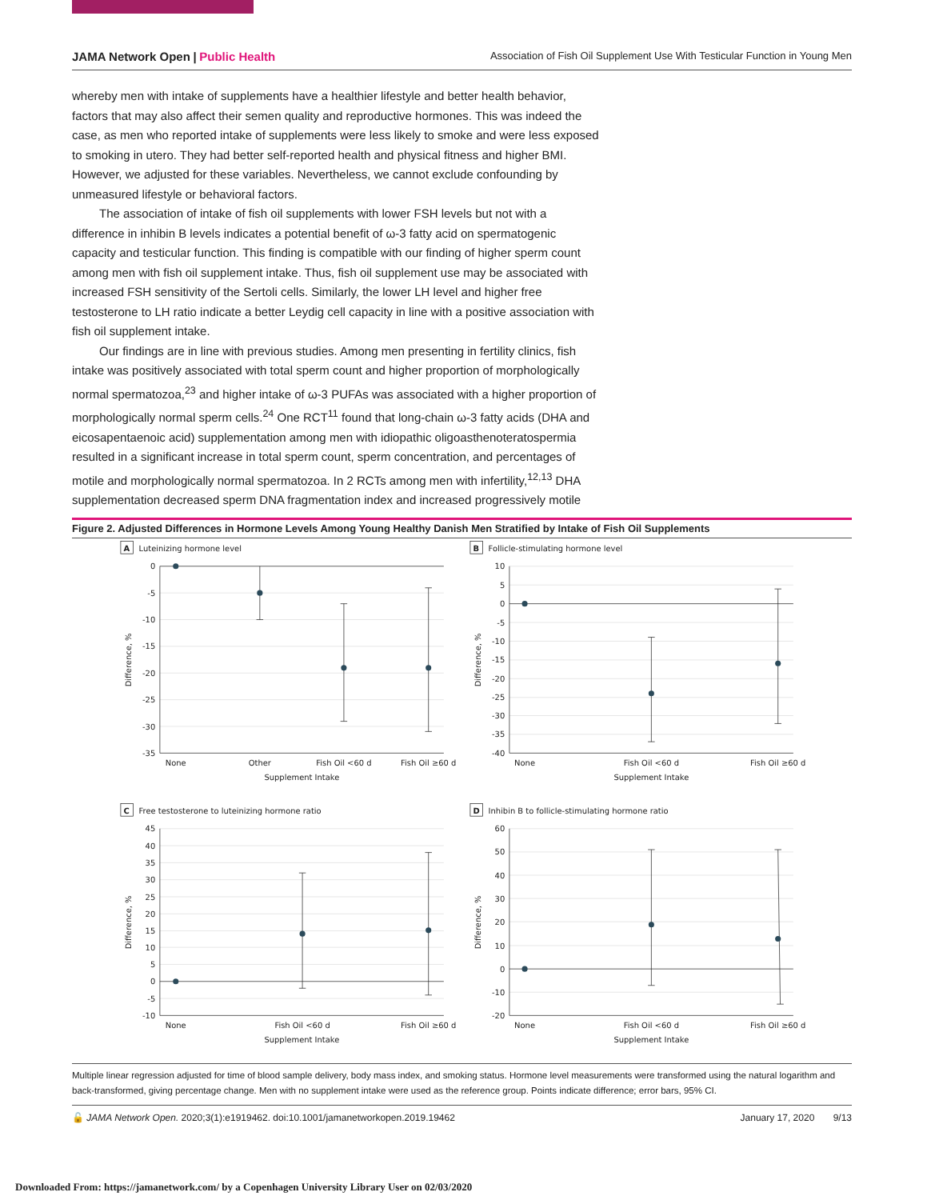JAMA Network Open | Public Health Association of Fish Oil Supplement Use With Testicular Function in Young Men
whereby men with intake of supplements have a healthier lifestyle and better health behavior, factors that may also affect their semen quality and reproductive hormones. This was indeed the case, as men who reported intake of supplements were less likely to smoke and were less exposed to smoking in utero. They had better self-reported health and physical fitness and higher BMI. However, we adjusted for these variables. Nevertheless, we cannot exclude confounding by unmeasured lifestyle or behavioral factors.
The association of intake of fish oil supplements with lower FSH levels but not with a difference in inhibin B levels indicates a potential benefit of ω-3 fatty acid on spermatogenic capacity and testicular function. This finding is compatible with our finding of higher sperm count among men with fish oil supplement intake. Thus, fish oil supplement use may be associated with increased FSH sensitivity of the Sertoli cells. Similarly, the lower LH level and higher free testosterone to LH ratio indicate a better Leydig cell capacity in line with a positive association with fish oil supplement intake.
Our findings are in line with previous studies. Among men presenting in fertility clinics, fish intake was positively associated with total sperm count and higher proportion of morphologically normal spermatozoa,<sup>23</sup> and higher intake of ω-3 PUFAs was associated with a higher proportion of morphologically normal sperm cells.<sup>24</sup> One RCT<sup>11</sup> found that long-chain ω-3 fatty acids (DHA and eicosapentaenoic acid) supplementation among men with idiopathic oligoasthenoteratospermia resulted in a significant increase in total sperm count, sperm concentration, and percentages of motile and morphologically normal spermatozoa. In 2 RCTs among men with infertility,<sup>12,13</sup> DHA supplementation decreased sperm DNA fragmentation index and increased progressively motile
Figure 2. Adjusted Differences in Hormone Levels Among Young Healthy Danish Men Stratified by Intake of Fish Oil Supplements
A
Luteinizing hormone level
0
-5
-10
-15
-20
-25
-30
-35
None
Other
Fish Oil <60 d
Fish Oil ≥60 d
Supplement Intake
Difference, %
B
Follicle-stimulating hormone level
10
5
0
-5
-10
-15
-20
-25
-30
-35
-40
None
Fish Oil <60 d
Fish Oil ≥60 d
Supplement Intake
Difference, %
C
Free testosterone to luteinizing hormone ratio
45
40
35
30
25
20
15
10
5
0
-5
-10
None
Fish Oil <60 d
Fish Oil ≥60 d
Supplement Intake
Difference, %
D
Inhibin B to follicle-stimulating hormone ratio
60
50
40
30
20
10
0
-10
-20
None
Fish Oil <60 d
Fish Oil ≥60 d
Supplement Intake
Difference, %
Multiple linear regression adjusted for time of blood sample delivery, body mass index, and smoking status. Hormone level measurements were transformed using the natural logarithm and back-transformed, giving percentage change. Men with no supplement intake were used as the reference group. Points indicate difference; error bars, 95% CI.
🔓 JAMA Network Open. 2020;3(1):e1919462. doi:10.1001/jamanetworkopen.2019.19462 January 17, 2020 9/13
Downloaded From: https://jamanetwork.com/ by a Copenhagen University Library User on 02/03/2020